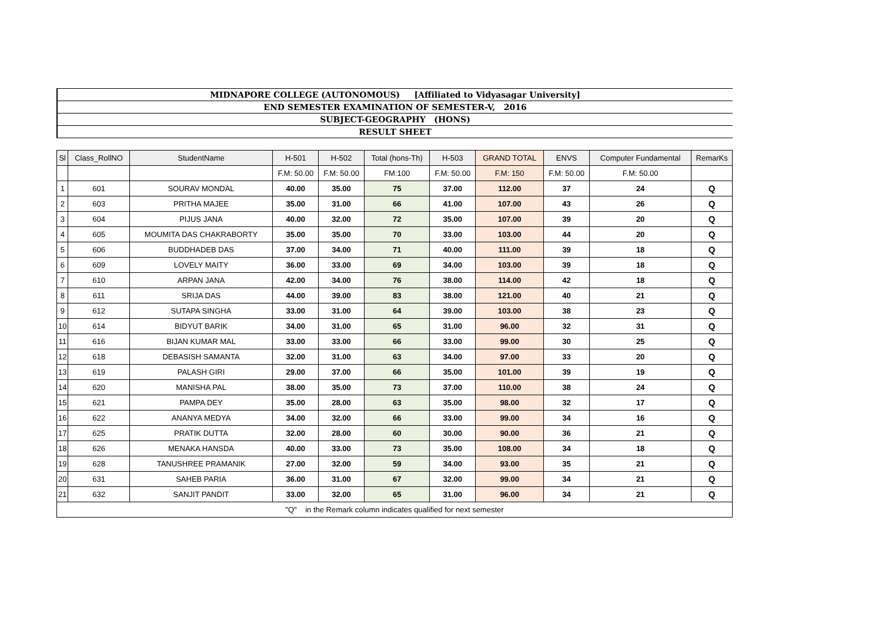MIDNAPORE COLLEGE (AUTONOMOUS) [Affiliated to Vidyasagar University]
END SEMESTER EXAMINATION OF SEMESTER-V, 2016
SUBJECT-GEOGRAPHY (HONS)
RESULT SHEET
| Sl | Class_RollNO | StudentName | H-501 | H-502 | Total (hons-Th) | H-503 | GRAND TOTAL | ENVS | Computer Fundamental | RemarKs |
| --- | --- | --- | --- | --- | --- | --- | --- | --- | --- | --- |
| | | | F.M: 50.00 | F.M: 50.00 | FM:100 | F.M: 50.00 | F.M: 150 | F.M: 50.00 | F.M: 50.00 | |
| 1 | 601 | SOURAV MONDAL | 40.00 | 35.00 | 75 | 37.00 | 112.00 | 37 | 24 | Q |
| 2 | 603 | PRITHA MAJEE | 35.00 | 31.00 | 66 | 41.00 | 107.00 | 43 | 26 | Q |
| 3 | 604 | PIJUS JANA | 40.00 | 32.00 | 72 | 35.00 | 107.00 | 39 | 20 | Q |
| 4 | 605 | MOUMITA DAS CHAKRABORTY | 35.00 | 35.00 | 70 | 33.00 | 103.00 | 44 | 20 | Q |
| 5 | 606 | BUDDHADEB DAS | 37.00 | 34.00 | 71 | 40.00 | 111.00 | 39 | 18 | Q |
| 6 | 609 | LOVELY MAITY | 36.00 | 33.00 | 69 | 34.00 | 103.00 | 39 | 18 | Q |
| 7 | 610 | ARPAN JANA | 42.00 | 34.00 | 76 | 38.00 | 114.00 | 42 | 18 | Q |
| 8 | 611 | SRIJA DAS | 44.00 | 39.00 | 83 | 38.00 | 121.00 | 40 | 21 | Q |
| 9 | 612 | SUTAPA SINGHA | 33.00 | 31.00 | 64 | 39.00 | 103.00 | 38 | 23 | Q |
| 10 | 614 | BIDYUT BARIK | 34.00 | 31.00 | 65 | 31.00 | 96.00 | 32 | 31 | Q |
| 11 | 616 | BIJAN KUMAR MAL | 33.00 | 33.00 | 66 | 33.00 | 99.00 | 30 | 25 | Q |
| 12 | 618 | DEBASISH SAMANTA | 32.00 | 31.00 | 63 | 34.00 | 97.00 | 33 | 20 | Q |
| 13 | 619 | PALASH GIRI | 29.00 | 37.00 | 66 | 35.00 | 101.00 | 39 | 19 | Q |
| 14 | 620 | MANISHA PAL | 38.00 | 35.00 | 73 | 37.00 | 110.00 | 38 | 24 | Q |
| 15 | 621 | PAMPA DEY | 35.00 | 28.00 | 63 | 35.00 | 98.00 | 32 | 17 | Q |
| 16 | 622 | ANANYA MEDYA | 34.00 | 32.00 | 66 | 33.00 | 99.00 | 34 | 16 | Q |
| 17 | 625 | PRATIK DUTTA | 32.00 | 28.00 | 60 | 30.00 | 90.00 | 36 | 21 | Q |
| 18 | 626 | MENAKA HANSDA | 40.00 | 33.00 | 73 | 35.00 | 108.00 | 34 | 18 | Q |
| 19 | 628 | TANUSHREE PRAMANIK | 27.00 | 32.00 | 59 | 34.00 | 93.00 | 35 | 21 | Q |
| 20 | 631 | SAHEB PARIA | 36.00 | 31.00 | 67 | 32.00 | 99.00 | 34 | 21 | Q |
| 21 | 632 | SANJIT PANDIT | 33.00 | 32.00 | 65 | 31.00 | 96.00 | 34 | 21 | Q |
| "Q" in the Remark column indicates qualified for next semester | | | | | | | | | | |